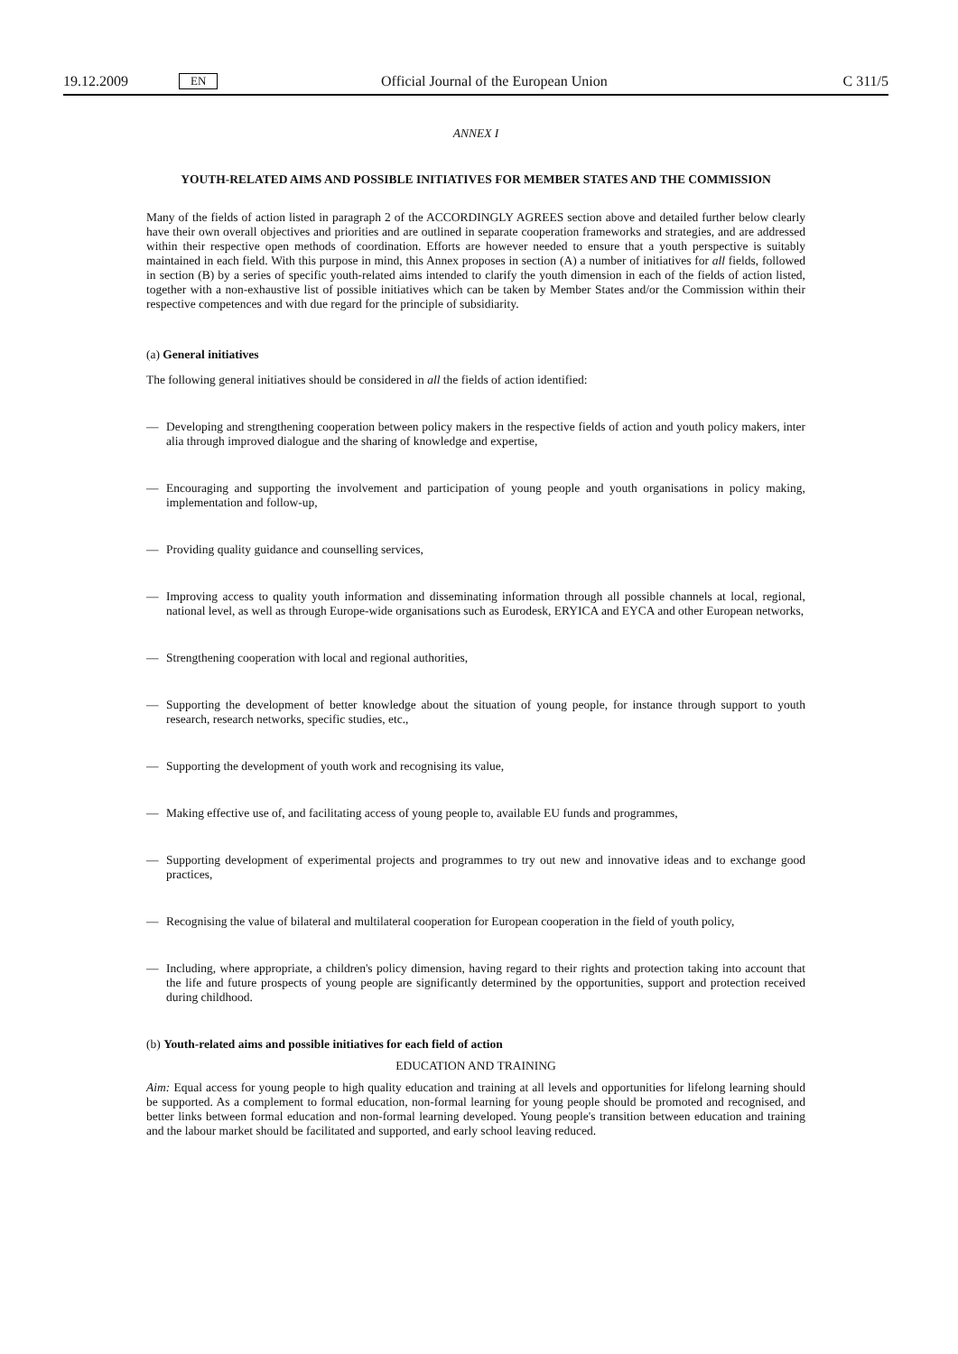19.12.2009 EN Official Journal of the European Union C 311/5
ANNEX I
YOUTH-RELATED AIMS AND POSSIBLE INITIATIVES FOR MEMBER STATES AND THE COMMISSION
Many of the fields of action listed in paragraph 2 of the ACCORDINGLY AGREES section above and detailed further below clearly have their own overall objectives and priorities and are outlined in separate cooperation frameworks and strategies, and are addressed within their respective open methods of coordination. Efforts are however needed to ensure that a youth perspective is suitably maintained in each field. With this purpose in mind, this Annex proposes in section (A) a number of initiatives for all fields, followed in section (B) by a series of specific youth-related aims intended to clarify the youth dimension in each of the fields of action listed, together with a non-exhaustive list of possible initiatives which can be taken by Member States and/or the Commission within their respective competences and with due regard for the principle of subsidiarity.
(a) General initiatives
The following general initiatives should be considered in all the fields of action identified:
— Developing and strengthening cooperation between policy makers in the respective fields of action and youth policy makers, inter alia through improved dialogue and the sharing of knowledge and expertise,
— Encouraging and supporting the involvement and participation of young people and youth organisations in policy making, implementation and follow-up,
— Providing quality guidance and counselling services,
— Improving access to quality youth information and disseminating information through all possible channels at local, regional, national level, as well as through Europe-wide organisations such as Eurodesk, ERYICA and EYCA and other European networks,
— Strengthening cooperation with local and regional authorities,
— Supporting the development of better knowledge about the situation of young people, for instance through support to youth research, research networks, specific studies, etc.,
— Supporting the development of youth work and recognising its value,
— Making effective use of, and facilitating access of young people to, available EU funds and programmes,
— Supporting development of experimental projects and programmes to try out new and innovative ideas and to exchange good practices,
— Recognising the value of bilateral and multilateral cooperation for European cooperation in the field of youth policy,
— Including, where appropriate, a children's policy dimension, having regard to their rights and protection taking into account that the life and future prospects of young people are significantly determined by the opportunities, support and protection received during childhood.
(b) Youth-related aims and possible initiatives for each field of action
EDUCATION AND TRAINING
Aim: Equal access for young people to high quality education and training at all levels and opportunities for lifelong learning should be supported. As a complement to formal education, non-formal learning for young people should be promoted and recognised, and better links between formal education and non-formal learning developed. Young people's transition between education and training and the labour market should be facilitated and supported, and early school leaving reduced.